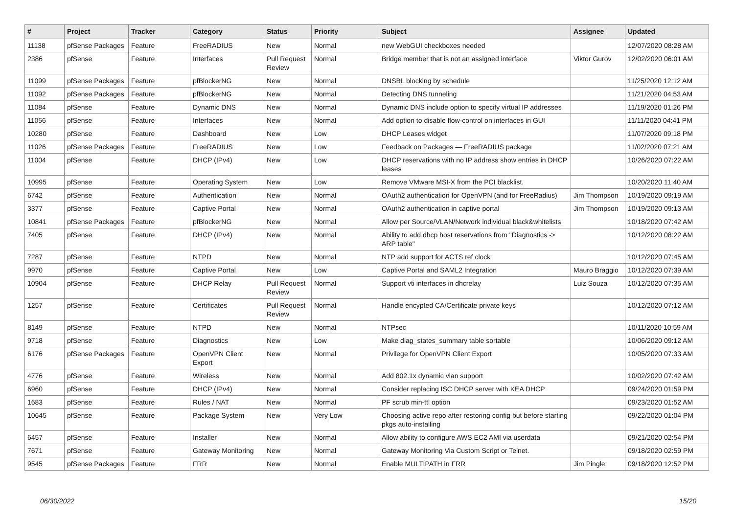| # | Project | Tracker | Category | Status | Priority | Subject | Assignee | Updated |
| --- | --- | --- | --- | --- | --- | --- | --- | --- |
| 11138 | pfSense Packages | Feature | FreeRADIUS | New | Normal | new WebGUI checkboxes needed | | 12/07/2020 08:28 AM |
| 2386 | pfSense | Feature | Interfaces | Pull Request Review | Normal | Bridge member that is not an assigned interface | Viktor Gurov | 12/02/2020 06:01 AM |
| 11099 | pfSense Packages | Feature | pfBlockerNG | New | Normal | DNSBL blocking by schedule | | 11/25/2020 12:12 AM |
| 11092 | pfSense Packages | Feature | pfBlockerNG | New | Normal | Detecting DNS tunneling | | 11/21/2020 04:53 AM |
| 11084 | pfSense | Feature | Dynamic DNS | New | Normal | Dynamic DNS include option to specify virtual IP addresses | | 11/19/2020 01:26 PM |
| 11056 | pfSense | Feature | Interfaces | New | Normal | Add option to disable flow-control on interfaces in GUI | | 11/11/2020 04:41 PM |
| 10280 | pfSense | Feature | Dashboard | New | Low | DHCP Leases widget | | 11/07/2020 09:18 PM |
| 11026 | pfSense Packages | Feature | FreeRADIUS | New | Low | Feedback on Packages — FreeRADIUS package | | 11/02/2020 07:21 AM |
| 11004 | pfSense | Feature | DHCP (IPv4) | New | Low | DHCP reservations with no IP address show entries in DHCP leases | | 10/26/2020 07:22 AM |
| 10995 | pfSense | Feature | Operating System | New | Low | Remove VMware MSI-X from the PCI blacklist. | | 10/20/2020 11:40 AM |
| 6742 | pfSense | Feature | Authentication | New | Normal | OAuth2 authentication for OpenVPN (and for FreeRadius) | Jim Thompson | 10/19/2020 09:19 AM |
| 3377 | pfSense | Feature | Captive Portal | New | Normal | OAuth2 authentication in captive portal | Jim Thompson | 10/19/2020 09:13 AM |
| 10841 | pfSense Packages | Feature | pfBlockerNG | New | Normal | Allow per Source/VLAN/Network individual black&whitelists | | 10/18/2020 07:42 AM |
| 7405 | pfSense | Feature | DHCP (IPv4) | New | Normal | Ability to add dhcp host reservations from "Diagnostics -> ARP table" | | 10/12/2020 08:22 AM |
| 7287 | pfSense | Feature | NTPD | New | Normal | NTP add support for ACTS ref clock | | 10/12/2020 07:45 AM |
| 9970 | pfSense | Feature | Captive Portal | New | Low | Captive Portal and SAML2 Integration | Mauro Braggio | 10/12/2020 07:39 AM |
| 10904 | pfSense | Feature | DHCP Relay | Pull Request Review | Normal | Support vti interfaces in dhcrelay | Luiz Souza | 10/12/2020 07:35 AM |
| 1257 | pfSense | Feature | Certificates | Pull Request Review | Normal | Handle encypted CA/Certificate private keys | | 10/12/2020 07:12 AM |
| 8149 | pfSense | Feature | NTPD | New | Normal | NTPsec | | 10/11/2020 10:59 AM |
| 9718 | pfSense | Feature | Diagnostics | New | Low | Make diag_states_summary table sortable | | 10/06/2020 09:12 AM |
| 6176 | pfSense Packages | Feature | OpenVPN Client Export | New | Normal | Privilege for OpenVPN Client Export | | 10/05/2020 07:33 AM |
| 4776 | pfSense | Feature | Wireless | New | Normal | Add 802.1x dynamic vlan support | | 10/02/2020 07:42 AM |
| 6960 | pfSense | Feature | DHCP (IPv4) | New | Normal | Consider replacing ISC DHCP server with KEA DHCP | | 09/24/2020 01:59 PM |
| 1683 | pfSense | Feature | Rules / NAT | New | Normal | PF scrub min-ttl option | | 09/23/2020 01:52 AM |
| 10645 | pfSense | Feature | Package System | New | Very Low | Choosing active repo after restoring config but before starting pkgs auto-installing | | 09/22/2020 01:04 PM |
| 6457 | pfSense | Feature | Installer | New | Normal | Allow ability to configure AWS EC2 AMI via userdata | | 09/21/2020 02:54 PM |
| 7671 | pfSense | Feature | Gateway Monitoring | New | Normal | Gateway Monitoring Via Custom Script or Telnet. | | 09/18/2020 02:59 PM |
| 9545 | pfSense Packages | Feature | FRR | New | Normal | Enable MULTIPATH in FRR | Jim Pingle | 09/18/2020 12:52 PM |
06/30/2022 15/20